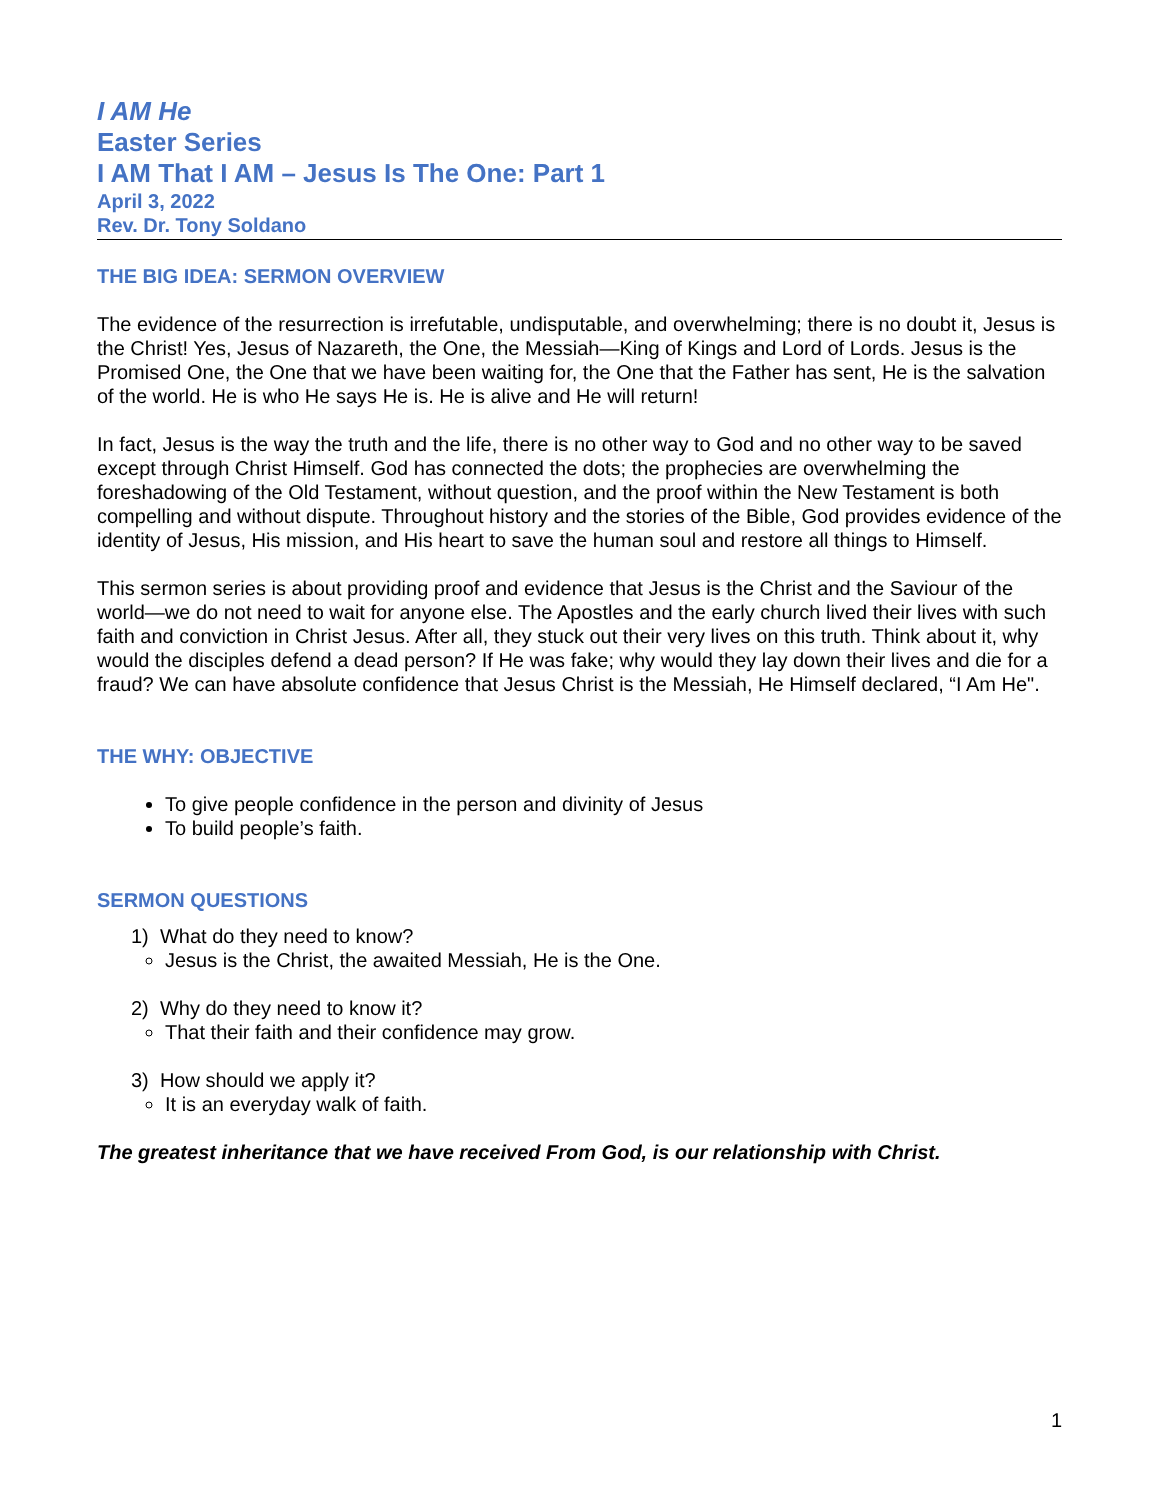I AM He
Easter Series
I AM That I AM – Jesus Is The One: Part 1
April 3, 2022
Rev. Dr. Tony Soldano
THE BIG IDEA: SERMON OVERVIEW
The evidence of the resurrection is irrefutable, undisputable, and overwhelming; there is no doubt it, Jesus is the Christ! Yes, Jesus of Nazareth, the One, the Messiah—King of Kings and Lord of Lords. Jesus is the Promised One, the One that we have been waiting for, the One that the Father has sent, He is the salvation of the world. He is who He says He is. He is alive and He will return!
In fact, Jesus is the way the truth and the life, there is no other way to God and no other way to be saved except through Christ Himself. God has connected the dots; the prophecies are overwhelming the foreshadowing of the Old Testament, without question, and the proof within the New Testament is both compelling and without dispute. Throughout history and the stories of the Bible, God provides evidence of the identity of Jesus, His mission, and His heart to save the human soul and restore all things to Himself.
This sermon series is about providing proof and evidence that Jesus is the Christ and the Saviour of the world—we do not need to wait for anyone else. The Apostles and the early church lived their lives with such faith and conviction in Christ Jesus. After all, they stuck out their very lives on this truth. Think about it, why would the disciples defend a dead person? If He was fake; why would they lay down their lives and die for a fraud? We can have absolute confidence that Jesus Christ is the Messiah, He Himself declared, “I Am He".
THE WHY: OBJECTIVE
To give people confidence in the person and divinity of Jesus
To build people’s faith.
SERMON QUESTIONS
1) What do they need to know?
Jesus is the Christ, the awaited Messiah, He is the One.
2) Why do they need to know it?
That their faith and their confidence may grow.
3) How should we apply it?
It is an everyday walk of faith.
The greatest inheritance that we have received From God, is our relationship with Christ.
1